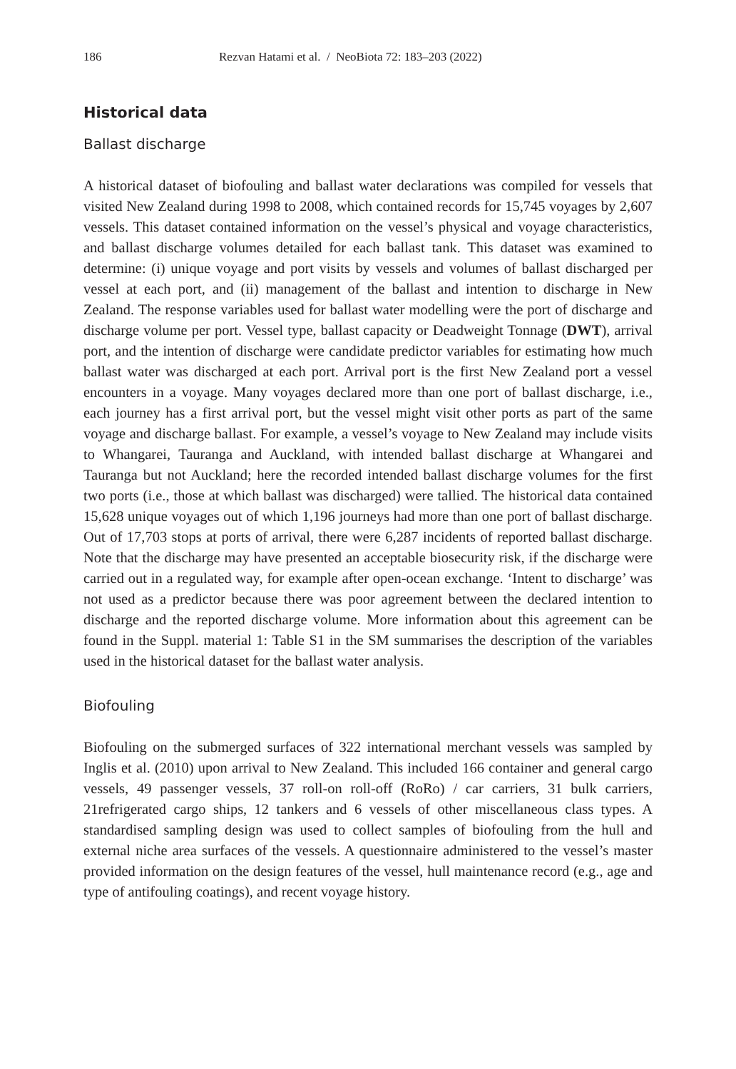186 Rezvan Hatami et al. / NeoBiota 72: 183–203 (2022)
Historical data
Ballast discharge
A historical dataset of biofouling and ballast water declarations was compiled for vessels that visited New Zealand during 1998 to 2008, which contained records for 15,745 voyages by 2,607 vessels. This dataset contained information on the vessel’s physical and voyage characteristics, and ballast discharge volumes detailed for each ballast tank. This dataset was examined to determine: (i) unique voyage and port visits by vessels and volumes of ballast discharged per vessel at each port, and (ii) management of the ballast and intention to discharge in New Zealand. The response variables used for ballast water modelling were the port of discharge and discharge volume per port. Vessel type, ballast capacity or Deadweight Tonnage (DWT), arrival port, and the intention of discharge were candidate predictor variables for estimating how much ballast water was discharged at each port. Arrival port is the first New Zealand port a vessel encounters in a voyage. Many voyages declared more than one port of ballast discharge, i.e., each journey has a first arrival port, but the vessel might visit other ports as part of the same voyage and discharge ballast. For example, a vessel’s voyage to New Zealand may include visits to Whangarei, Tauranga and Auckland, with intended ballast discharge at Whangarei and Tauranga but not Auckland; here the recorded intended ballast discharge volumes for the first two ports (i.e., those at which ballast was discharged) were tallied. The historical data contained 15,628 unique voyages out of which 1,196 journeys had more than one port of ballast discharge. Out of 17,703 stops at ports of arrival, there were 6,287 incidents of reported ballast discharge. Note that the discharge may have presented an acceptable biosecurity risk, if the discharge were carried out in a regulated way, for example after open-ocean exchange. ‘Intent to discharge’ was not used as a predictor because there was poor agreement between the declared intention to discharge and the reported discharge volume. More information about this agreement can be found in the Suppl. material 1: Table S1 in the SM summarises the description of the variables used in the historical dataset for the ballast water analysis.
Biofouling
Biofouling on the submerged surfaces of 322 international merchant vessels was sampled by Inglis et al. (2010) upon arrival to New Zealand. This included 166 container and general cargo vessels, 49 passenger vessels, 37 roll-on roll-off (RoRo) / car carriers, 31 bulk carriers, 21refrigerated cargo ships, 12 tankers and 6 vessels of other miscellaneous class types. A standardised sampling design was used to collect samples of biofouling from the hull and external niche area surfaces of the vessels. A questionnaire administered to the vessel’s master provided information on the design features of the vessel, hull maintenance record (e.g., age and type of antifouling coatings), and recent voyage history.